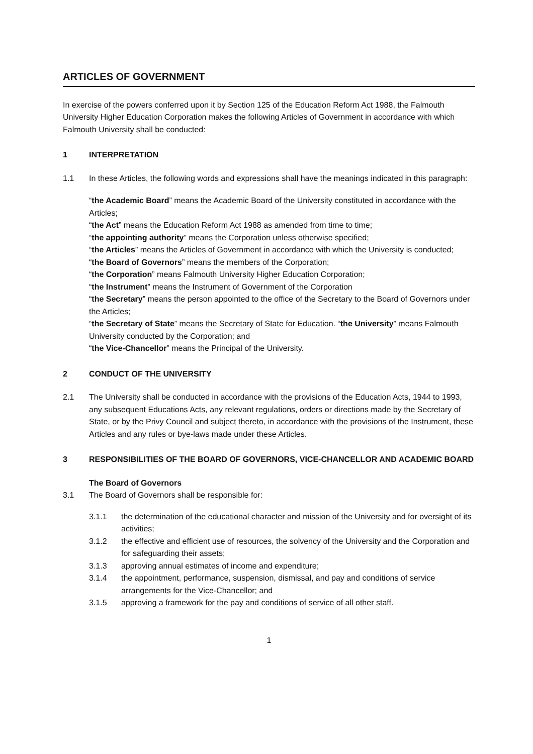ARTICLES OF GOVERNMENT
In exercise of the powers conferred upon it by Section 125 of the Education Reform Act 1988, the Falmouth University Higher Education Corporation makes the following Articles of Government in accordance with which Falmouth University shall be conducted:
1 INTERPRETATION
1.1 In these Articles, the following words and expressions shall have the meanings indicated in this paragraph:
“the Academic Board” means the Academic Board of the University constituted in accordance with the Articles;
“the Act” means the Education Reform Act 1988 as amended from time to time;
“the appointing authority” means the Corporation unless otherwise specified;
“the Articles” means the Articles of Government in accordance with which the University is conducted;
“the Board of Governors” means the members of the Corporation;
“the Corporation” means Falmouth University Higher Education Corporation;
“the Instrument” means the Instrument of Government of the Corporation
“the Secretary” means the person appointed to the office of the Secretary to the Board of Governors under the Articles;
“the Secretary of State” means the Secretary of State for Education. “the University” means Falmouth University conducted by the Corporation; and
“the Vice-Chancellor” means the Principal of the University.
2 CONDUCT OF THE UNIVERSITY
2.1 The University shall be conducted in accordance with the provisions of the Education Acts, 1944 to 1993, any subsequent Educations Acts, any relevant regulations, orders or directions made by the Secretary of State, or by the Privy Council and subject thereto, in accordance with the provisions of the Instrument, these Articles and any rules or bye-laws made under these Articles.
3 RESPONSIBILITIES OF THE BOARD OF GOVERNORS, VICE-CHANCELLOR AND ACADEMIC BOARD
The Board of Governors
3.1 The Board of Governors shall be responsible for:
3.1.1 the determination of the educational character and mission of the University and for oversight of its activities;
3.1.2 the effective and efficient use of resources, the solvency of the University and the Corporation and for safeguarding their assets;
3.1.3 approving annual estimates of income and expenditure;
3.1.4 the appointment, performance, suspension, dismissal, and pay and conditions of service arrangements for the Vice-Chancellor; and
3.1.5 approving a framework for the pay and conditions of service of all other staff.
1